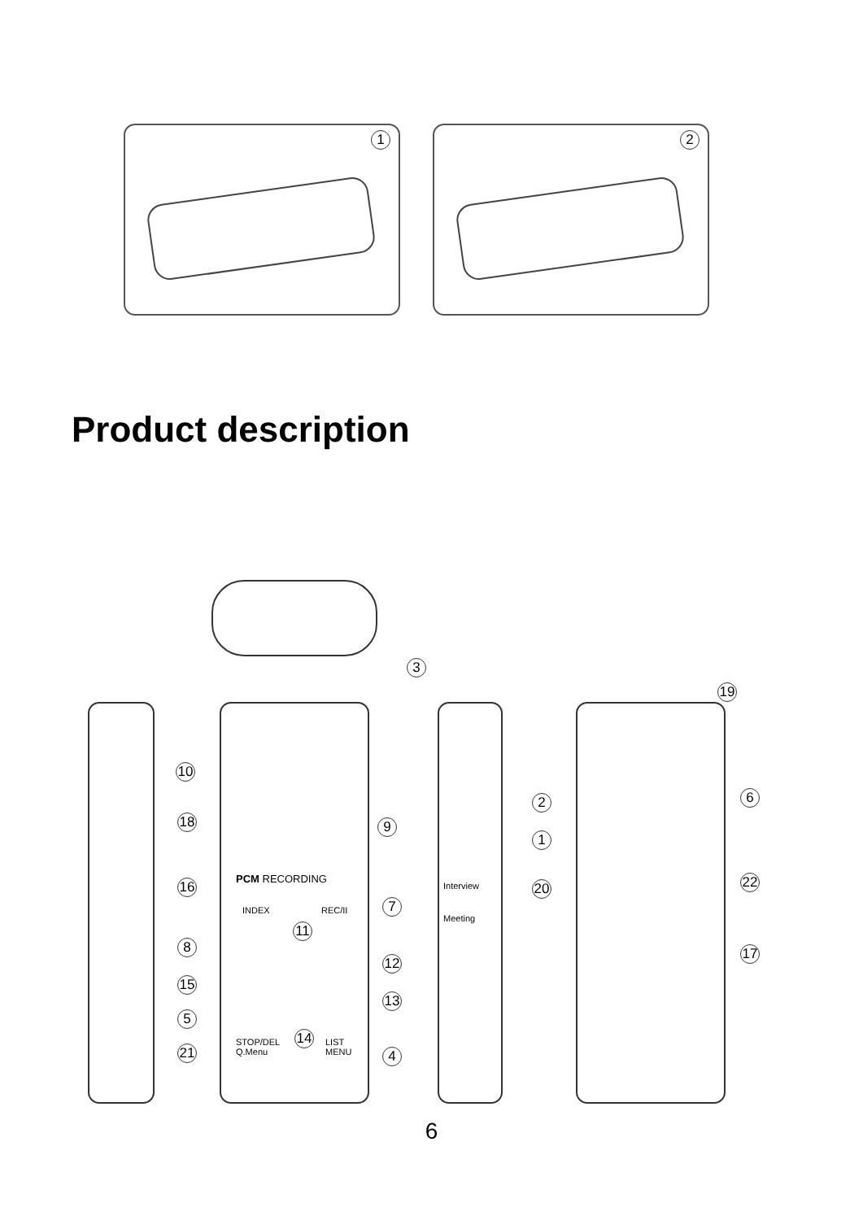1
2
Product description
3
19
10
18 9
2
1
6
16 20 22
7
11
8 17
12
15
13
5
14
21 4
PCM RECORDING
INDEX REC/II
STOP/DEL
Q.Menu
LIST
MENU
Interview
Meeting
6